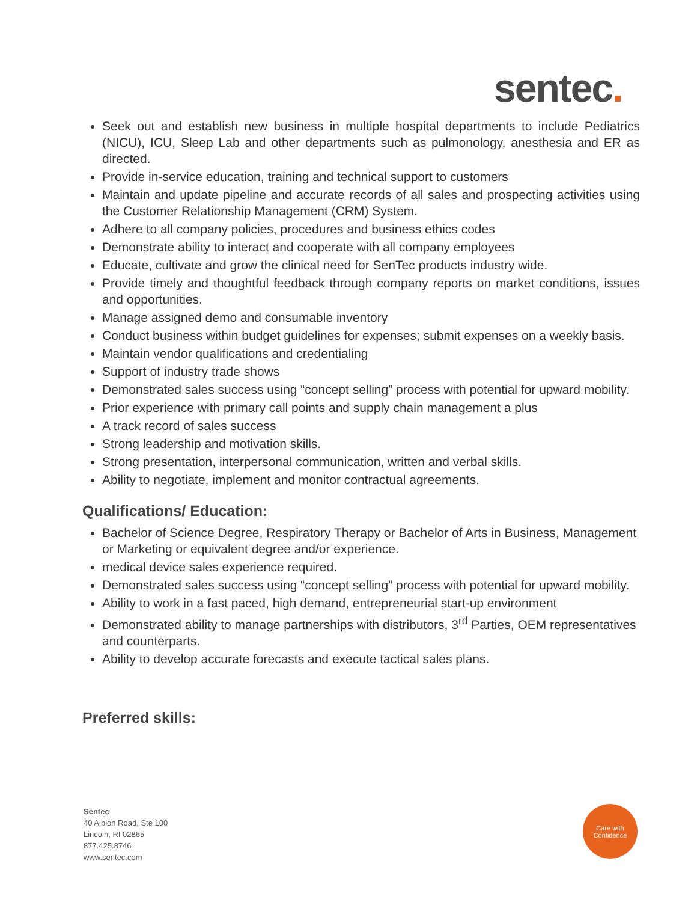sentec.
Seek out and establish new business in multiple hospital departments to include Pediatrics (NICU), ICU, Sleep Lab and other departments such as pulmonology, anesthesia and ER as directed.
Provide in-service education, training and technical support to customers
Maintain and update pipeline and accurate records of all sales and prospecting activities using the Customer Relationship Management (CRM) System.
Adhere to all company policies, procedures and business ethics codes
Demonstrate ability to interact and cooperate with all company employees
Educate, cultivate and grow the clinical need for SenTec products industry wide.
Provide timely and thoughtful feedback through company reports on market conditions, issues and opportunities.
Manage assigned demo and consumable inventory
Conduct business within budget guidelines for expenses; submit expenses on a weekly basis.
Maintain vendor qualifications and credentialing
Support of industry trade shows
Demonstrated sales success using “concept selling” process with potential for upward mobility.
Prior experience with primary call points and supply chain management a plus
A track record of sales success
Strong leadership and motivation skills.
Strong presentation, interpersonal communication, written and verbal skills.
Ability to negotiate, implement and monitor contractual agreements.
Qualifications/ Education:
Bachelor of Science Degree, Respiratory Therapy or Bachelor of Arts in Business, Management or Marketing or equivalent degree and/or experience.
medical device sales experience required.
Demonstrated sales success using “concept selling” process with potential for upward mobility.
Ability to work in a fast paced, high demand, entrepreneurial start-up environment
Demonstrated ability to manage partnerships with distributors, 3<sup>rd</sup> Parties, OEM representatives and counterparts.
Ability to develop accurate forecasts and execute tactical sales plans.
Preferred skills:
Sentec
40 Albion Road, Ste 100
Lincoln, RI 02865
877.425.8746
www.sentec.com
Care with
Confidence